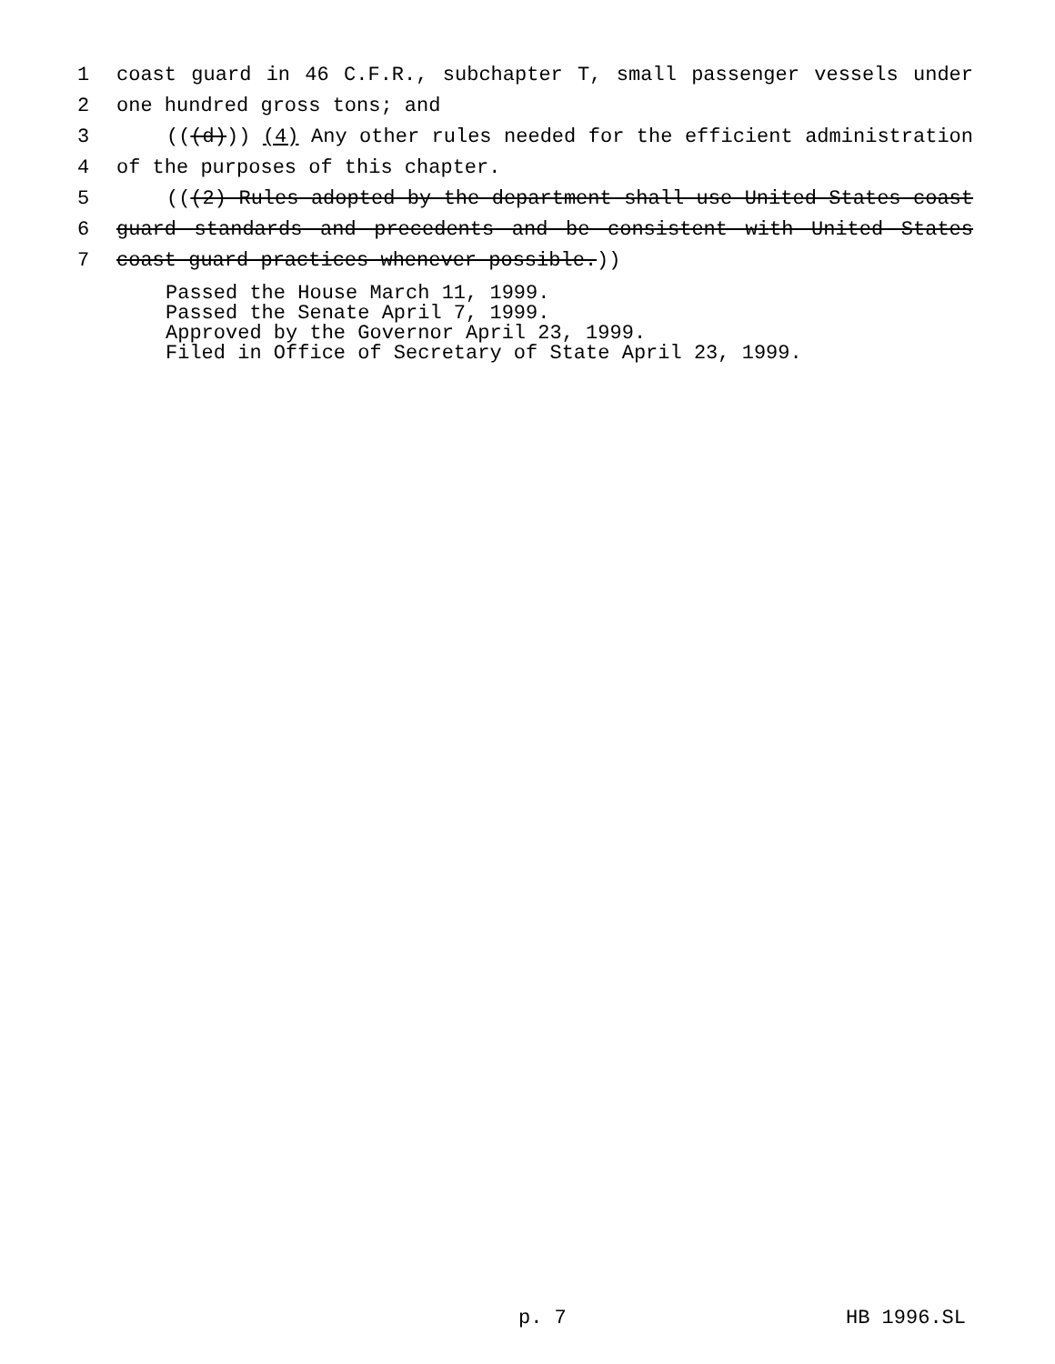1 coast guard in 46 C.F.R., subchapter T, small passenger vessels under
2 one hundred gross tons; and
3 (((d))) (4) Any other rules needed for the efficient administration
4 of the purposes of this chapter.
5 (((2) Rules adopted by the department shall use United States coast
6 guard standards and precedents and be consistent with United States
7 coast guard practices whenever possible.))
Passed the House March 11, 1999.
Passed the Senate April 7, 1999.
Approved by the Governor April 23, 1999.
Filed in Office of Secretary of State April 23, 1999.
p. 7 HB 1996.SL